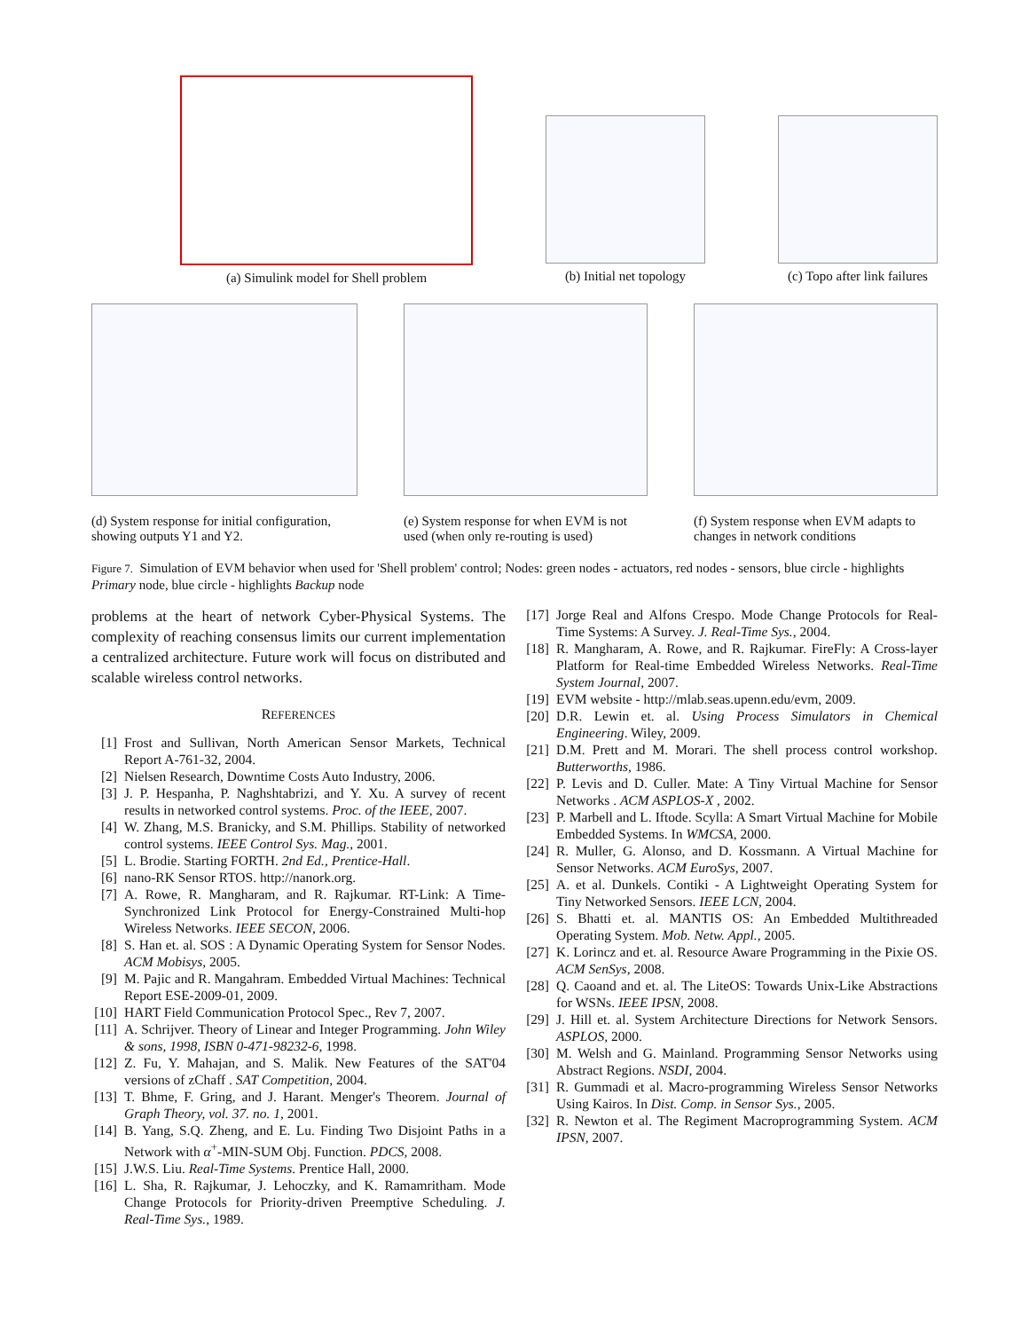(a) Simulink model for Shell problem (b) Initial net topology
(c) Topo after link failures
(d) System response for initial configuration, showing outputs Y1 and Y2.
(e) System response for when EVM is not used (when only re-routing is used)
(f) System response when EVM adapts to changes in network conditions
Figure 7. Simulation of EVM behavior when used for 'Shell problem' control; Nodes: green nodes - actuators, red nodes - sensors, blue circle - highlights Primary node, blue circle - highlights Backup node
problems at the heart of network Cyber-Physical Systems. The complexity of reaching consensus limits our current implementation a centralized architecture. Future work will focus on distributed and scalable wireless control networks.
REFERENCES
[1] Frost and Sullivan, North American Sensor Markets, Technical Report A-761-32, 2004.
[2] Nielsen Research, Downtime Costs Auto Industry, 2006.
[3] J. P. Hespanha, P. Naghshtabrizi, and Y. Xu. A survey of recent results in networked control systems. Proc. of the IEEE, 2007.
[4] W. Zhang, M.S. Branicky, and S.M. Phillips. Stability of networked control systems. IEEE Control Sys. Mag., 2001.
[5] L. Brodie. Starting FORTH. 2nd Ed., Prentice-Hall.
[6] nano-RK Sensor RTOS. http://nanork.org.
[7] A. Rowe, R. Mangharam, and R. Rajkumar. RT-Link: A Time-Synchronized Link Protocol for Energy-Constrained Multi-hop Wireless Networks. IEEE SECON, 2006.
[8] S. Han et. al. SOS : A Dynamic Operating System for Sensor Nodes. ACM Mobisys, 2005.
[9] M. Pajic and R. Mangahram. Embedded Virtual Machines: Technical Report ESE-2009-01, 2009.
[10] HART Field Communication Protocol Spec., Rev 7, 2007.
[11] A. Schrijver. Theory of Linear and Integer Programming. John Wiley & sons, 1998, ISBN 0-471-98232-6, 1998.
[12] Z. Fu, Y. Mahajan, and S. Malik. New Features of the SAT'04 versions of zChaff . SAT Competition, 2004.
[13] T. Bhme, F. Gring, and J. Harant. Menger's Theorem. Journal of Graph Theory, vol. 37. no. 1, 2001.
[14] B. Yang, S.Q. Zheng, and E. Lu. Finding Two Disjoint Paths in a Network with α<sup>+</sup>-MIN-SUM Obj. Function. PDCS, 2008.
[15] J.W.S. Liu. Real-Time Systems. Prentice Hall, 2000.
[16] L. Sha, R. Rajkumar, J. Lehoczky, and K. Ramamritham. Mode Change Protocols for Priority-driven Preemptive Scheduling. J. Real-Time Sys., 1989.
[17] Jorge Real and Alfons Crespo. Mode Change Protocols for Real-Time Systems: A Survey. J. Real-Time Sys., 2004.
[18] R. Mangharam, A. Rowe, and R. Rajkumar. FireFly: A Cross-layer Platform for Real-time Embedded Wireless Networks. Real-Time System Journal, 2007.
[19] EVM website - http://mlab.seas.upenn.edu/evm, 2009.
[20] D.R. Lewin et. al. Using Process Simulators in Chemical Engineering. Wiley, 2009.
[21] D.M. Prett and M. Morari. The shell process control workshop. Butterworths, 1986.
[22] P. Levis and D. Culler. Mate: A Tiny Virtual Machine for Sensor Networks . ACM ASPLOS-X , 2002.
[23] P. Marbell and L. Iftode. Scylla: A Smart Virtual Machine for Mobile Embedded Systems. In WMCSA, 2000.
[24] R. Muller, G. Alonso, and D. Kossmann. A Virtual Machine for Sensor Networks. ACM EuroSys, 2007.
[25] A. et al. Dunkels. Contiki - A Lightweight Operating System for Tiny Networked Sensors. IEEE LCN, 2004.
[26] S. Bhatti et. al. MANTIS OS: An Embedded Multithreaded Operating System. Mob. Netw. Appl., 2005.
[27] K. Lorincz and et. al. Resource Aware Programming in the Pixie OS. ACM SenSys, 2008.
[28] Q. Caoand and et. al. The LiteOS: Towards Unix-Like Abstractions for WSNs. IEEE IPSN, 2008.
[29] J. Hill et. al. System Architecture Directions for Network Sensors. ASPLOS, 2000.
[30] M. Welsh and G. Mainland. Programming Sensor Networks using Abstract Regions. NSDI, 2004.
[31] R. Gummadi et al. Macro-programming Wireless Sensor Networks Using Kairos. In Dist. Comp. in Sensor Sys., 2005.
[32] R. Newton et al. The Regiment Macroprogramming System. ACM IPSN, 2007.